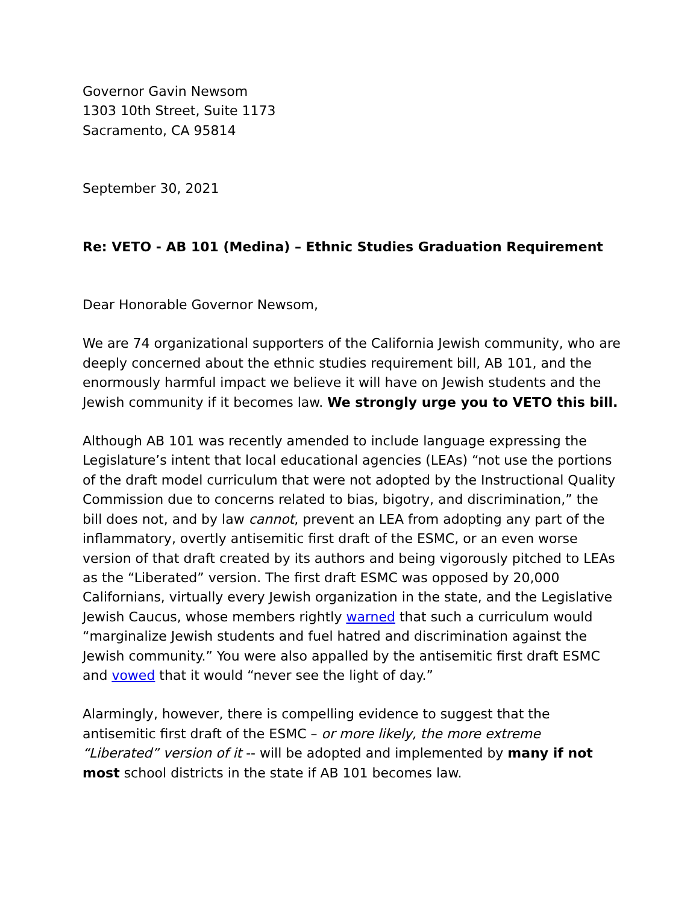Governor Gavin Newsom
1303 10th Street, Suite 1173
Sacramento, CA 95814
September 30, 2021
Re: VETO - AB 101 (Medina) – Ethnic Studies Graduation Requirement
Dear Honorable Governor Newsom,
We are 74 organizational supporters of the California Jewish community, who are deeply concerned about the ethnic studies requirement bill, AB 101, and the enormously harmful impact we believe it will have on Jewish students and the Jewish community if it becomes law. We strongly urge you to VETO this bill.
Although AB 101 was recently amended to include language expressing the Legislature’s intent that local educational agencies (LEAs) “not use the portions of the draft model curriculum that were not adopted by the Instructional Quality Commission due to concerns related to bias, bigotry, and discrimination,” the bill does not, and by law cannot, prevent an LEA from adopting any part of the inflammatory, overtly antisemitic first draft of the ESMC, or an even worse version of that draft created by its authors and being vigorously pitched to LEAs as the “Liberated” version. The first draft ESMC was opposed by 20,000 Californians, virtually every Jewish organization in the state, and the Legislative Jewish Caucus, whose members rightly warned that such a curriculum would “marginalize Jewish students and fuel hatred and discrimination against the Jewish community.” You were also appalled by the antisemitic first draft ESMC and vowed that it would “never see the light of day.”
Alarmingly, however, there is compelling evidence to suggest that the antisemitic first draft of the ESMC – or more likely, the more extreme “Liberated” version of it -- will be adopted and implemented by many if not most school districts in the state if AB 101 becomes law.